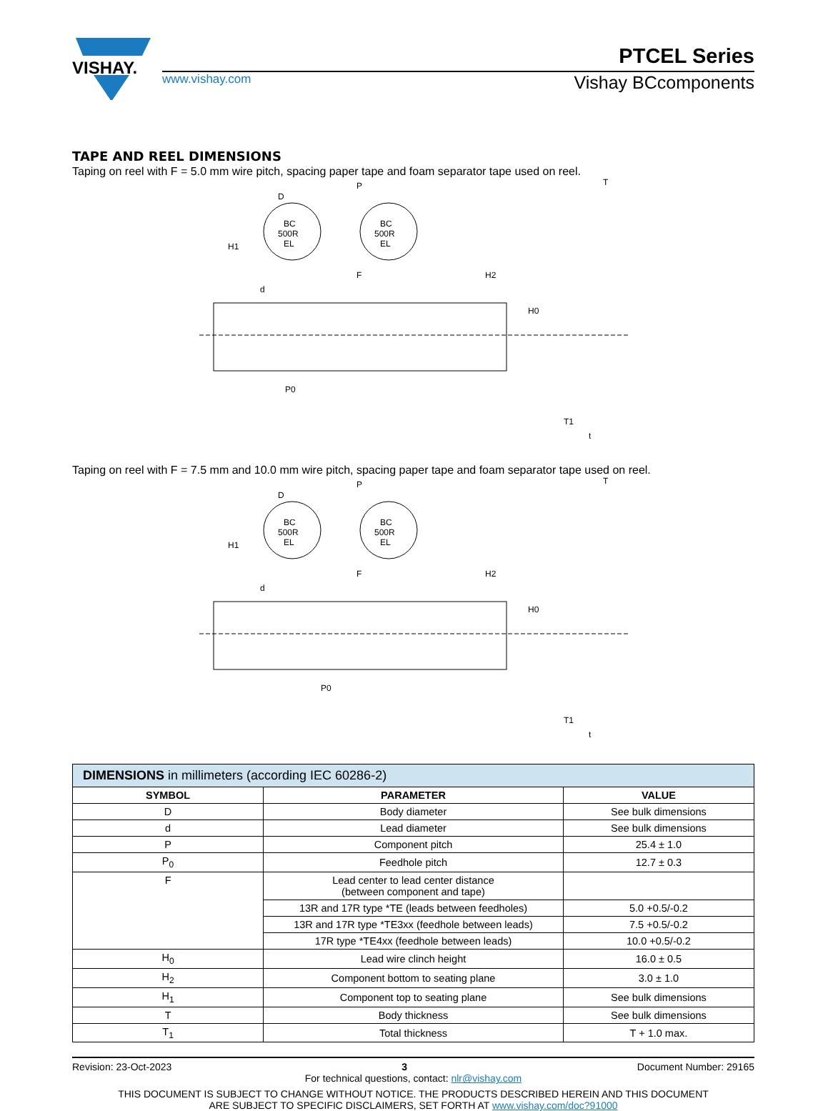VISHAY.
PTCEL Series
www.vishay.com Vishay BCcomponents
TAPE AND REEL DIMENSIONS
Taping on reel with F = 5.0 mm wire pitch, spacing paper tape and foam separator tape used on reel.
BC
500R
EL
BC
500R
EL
P
D
H1
H0
P0
T1
T
F
H2
d
t
Taping on reel with F = 7.5 mm and 10.0 mm wire pitch, spacing paper tape and foam separator tape used on reel.
BC
500R
EL
BC
500R
EL
P
D
H1
H0
P0
T1
T
F
H2
d
t
| DIMENSIONS in millimeters (according IEC 60286-2) | | |
| --- | --- | --- |
| SYMBOL | PARAMETER | VALUE |
| D | Body diameter | See bulk dimensions |
| d | Lead diameter | See bulk dimensions |
| P | Component pitch | 25.4 ± 1.0 |
| P<sub>0</sub> | Feedhole pitch | 12.7 ± 0.3 |
| F | Lead center to lead center distance (between component and tape) | |
| | 13R and 17R type *TE (leads between feedholes) | 5.0 +0.5/-0.2 |
| | 13R and 17R type *TE3xx (feedhole between leads) | 7.5 +0.5/-0.2 |
| | 17R type *TE4xx (feedhole between leads) | 10.0 +0.5/-0.2 |
| H<sub>0</sub> | Lead wire clinch height | 16.0 ± 0.5 |
| H<sub>2</sub> | Component bottom to seating plane | 3.0 ± 1.0 |
| H<sub>1</sub> | Component top to seating plane | See bulk dimensions |
| T | Body thickness | See bulk dimensions |
| T<sub>1</sub> | Total thickness | T + 1.0 max. |
Revision: 23-Oct-2023 3 Document Number: 29165
For technical questions, contact: nlr@vishay.com
THIS DOCUMENT IS SUBJECT TO CHANGE WITHOUT NOTICE. THE PRODUCTS DESCRIBED HEREIN AND THIS DOCUMENT
ARE SUBJECT TO SPECIFIC DISCLAIMERS, SET FORTH AT www.vishay.com/doc?91000